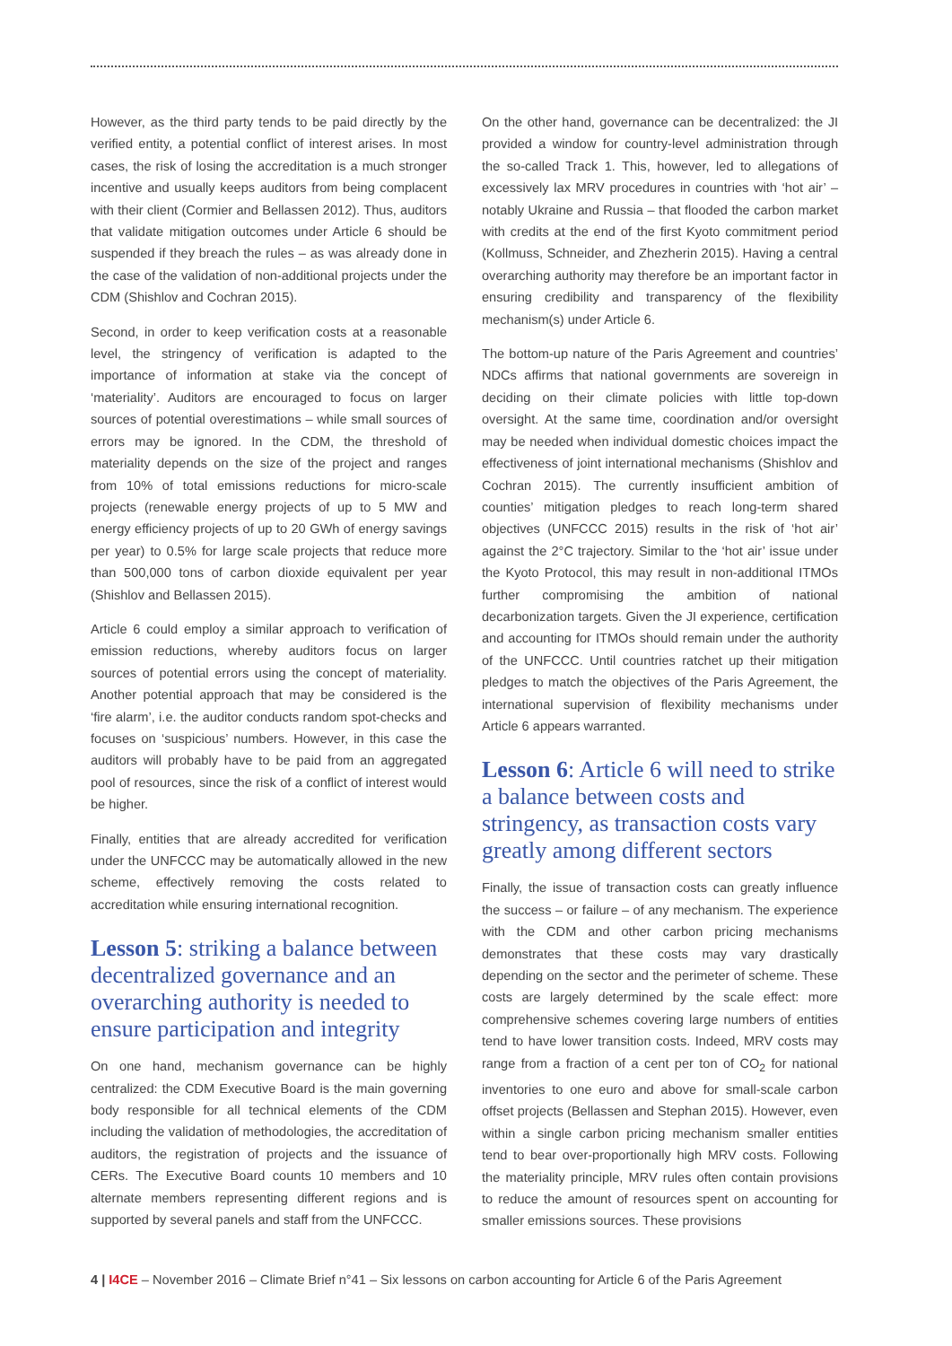However, as the third party tends to be paid directly by the verified entity, a potential conflict of interest arises. In most cases, the risk of losing the accreditation is a much stronger incentive and usually keeps auditors from being complacent with their client (Cormier and Bellassen 2012). Thus, auditors that validate mitigation outcomes under Article 6 should be suspended if they breach the rules – as was already done in the case of the validation of non-additional projects under the CDM (Shishlov and Cochran 2015).
Second, in order to keep verification costs at a reasonable level, the stringency of verification is adapted to the importance of information at stake via the concept of ‘materiality’. Auditors are encouraged to focus on larger sources of potential overestimations – while small sources of errors may be ignored. In the CDM, the threshold of materiality depends on the size of the project and ranges from 10% of total emissions reductions for micro-scale projects (renewable energy projects of up to 5 MW and energy efficiency projects of up to 20 GWh of energy savings per year) to 0.5% for large scale projects that reduce more than 500,000 tons of carbon dioxide equivalent per year (Shishlov and Bellassen 2015).
Article 6 could employ a similar approach to verification of emission reductions, whereby auditors focus on larger sources of potential errors using the concept of materiality. Another potential approach that may be considered is the ‘fire alarm’, i.e. the auditor conducts random spot-checks and focuses on ‘suspicious’ numbers. However, in this case the auditors will probably have to be paid from an aggregated pool of resources, since the risk of a conflict of interest would be higher.
Finally, entities that are already accredited for verification under the UNFCCC may be automatically allowed in the new scheme, effectively removing the costs related to accreditation while ensuring international recognition.
Lesson 5: striking a balance between decentralized governance and an overarching authority is needed to ensure participation and integrity
On one hand, mechanism governance can be highly centralized: the CDM Executive Board is the main governing body responsible for all technical elements of the CDM including the validation of methodologies, the accreditation of auditors, the registration of projects and the issuance of CERs. The Executive Board counts 10 members and 10 alternate members representing different regions and is supported by several panels and staff from the UNFCCC.
On the other hand, governance can be decentralized: the JI provided a window for country-level administration through the so-called Track 1. This, however, led to allegations of excessively lax MRV procedures in countries with ‘hot air’ – notably Ukraine and Russia – that flooded the carbon market with credits at the end of the first Kyoto commitment period (Kollmuss, Schneider, and Zhezherin 2015). Having a central overarching authority may therefore be an important factor in ensuring credibility and transparency of the flexibility mechanism(s) under Article 6.
The bottom-up nature of the Paris Agreement and countries’ NDCs affirms that national governments are sovereign in deciding on their climate policies with little top-down oversight. At the same time, coordination and/or oversight may be needed when individual domestic choices impact the effectiveness of joint international mechanisms (Shishlov and Cochran 2015). The currently insufficient ambition of counties’ mitigation pledges to reach long-term shared objectives (UNFCCC 2015) results in the risk of ‘hot air’ against the 2°C trajectory. Similar to the ‘hot air’ issue under the Kyoto Protocol, this may result in non-additional ITMOs further compromising the ambition of national decarbonization targets. Given the JI experience, certification and accounting for ITMOs should remain under the authority of the UNFCCC. Until countries ratchet up their mitigation pledges to match the objectives of the Paris Agreement, the international supervision of flexibility mechanisms under Article 6 appears warranted.
Lesson 6: Article 6 will need to strike a balance between costs and stringency, as transaction costs vary greatly among different sectors
Finally, the issue of transaction costs can greatly influence the success – or failure – of any mechanism. The experience with the CDM and other carbon pricing mechanisms demonstrates that these costs may vary drastically depending on the sector and the perimeter of scheme. These costs are largely determined by the scale effect: more comprehensive schemes covering large numbers of entities tend to have lower transition costs. Indeed, MRV costs may range from a fraction of a cent per ton of CO<sub>2</sub> for national inventories to one euro and above for small-scale carbon offset projects (Bellassen and Stephan 2015). However, even within a single carbon pricing mechanism smaller entities tend to bear over-proportionally high MRV costs. Following the materiality principle, MRV rules often contain provisions to reduce the amount of resources spent on accounting for smaller emissions sources. These provisions
4 | I4CE – November 2016 – Climate Brief n°41 – Six lessons on carbon accounting for Article 6 of the Paris Agreement